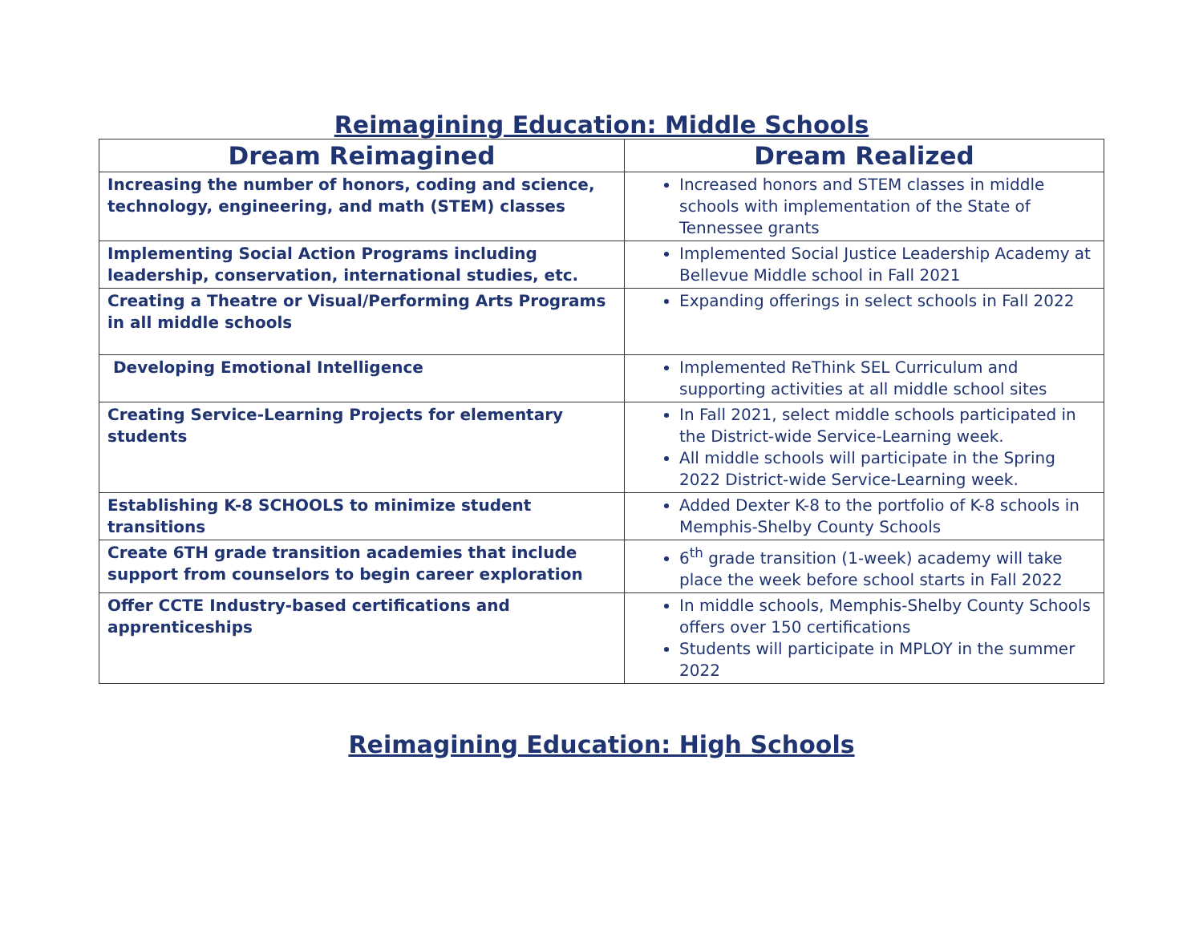Reimagining Education: Middle Schools
| Dream Reimagined | Dream Realized |
| --- | --- |
| Increasing the number of honors, coding and science, technology, engineering, and math (STEM) classes | Increased honors and STEM classes in middle schools with implementation of the State of Tennessee grants |
| Implementing Social Action Programs including leadership, conservation, international studies, etc. | Implemented Social Justice Leadership Academy at Bellevue Middle school in Fall 2021 |
| Creating a Theatre or Visual/Performing Arts Programs in all middle schools | Expanding offerings in select schools in Fall 2022 |
| Developing Emotional Intelligence | Implemented ReThink SEL Curriculum and supporting activities at all middle school sites |
| Creating Service-Learning Projects for elementary students | In Fall 2021, select middle schools participated in the District-wide Service-Learning week. All middle schools will participate in the Spring 2022 District-wide Service-Learning week. |
| Establishing K-8 SCHOOLS to minimize student transitions | Added Dexter K-8 to the portfolio of K-8 schools in Memphis-Shelby County Schools |
| Create 6TH grade transition academies that include support from counselors to begin career exploration | 6<sup>th</sup> grade transition (1-week) academy will take place the week before school starts in Fall 2022 |
| Offer CCTE Industry-based certifications and apprenticeships | In middle schools, Memphis-Shelby County Schools offers over 150 certifications Students will participate in MPLOY in the summer 2022 |
Reimagining Education: High Schools